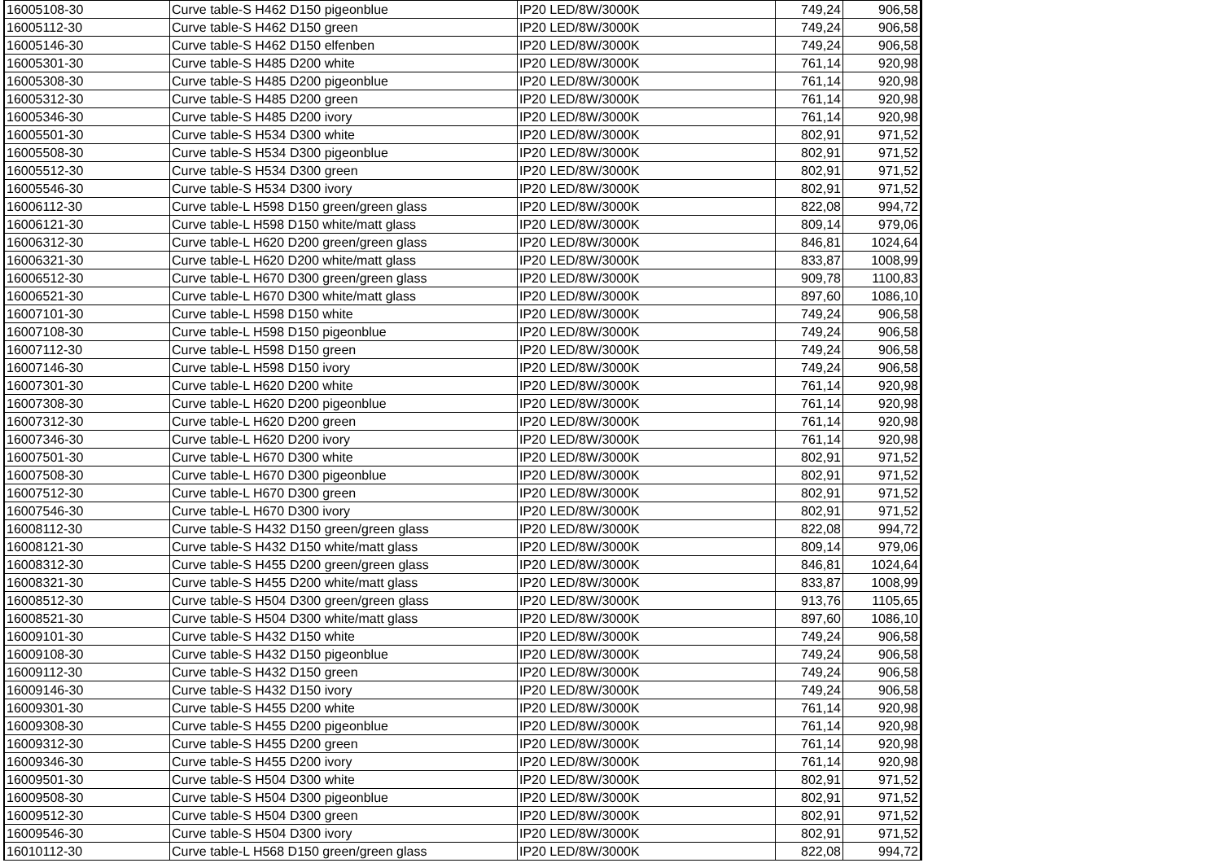| 16005108-30 | Curve table-S H462 D150 pigeonblue | IP20 LED/8W/3000K | 749,24 | 906,58 |
| 16005112-30 | Curve table-S H462 D150 green | IP20 LED/8W/3000K | 749,24 | 906,58 |
| 16005146-30 | Curve table-S H462 D150 elfenben | IP20 LED/8W/3000K | 749,24 | 906,58 |
| 16005301-30 | Curve table-S H485 D200 white | IP20 LED/8W/3000K | 761,14 | 920,98 |
| 16005308-30 | Curve table-S H485 D200 pigeonblue | IP20 LED/8W/3000K | 761,14 | 920,98 |
| 16005312-30 | Curve table-S H485 D200 green | IP20 LED/8W/3000K | 761,14 | 920,98 |
| 16005346-30 | Curve table-S H485 D200 ivory | IP20 LED/8W/3000K | 761,14 | 920,98 |
| 16005501-30 | Curve table-S H534 D300 white | IP20 LED/8W/3000K | 802,91 | 971,52 |
| 16005508-30 | Curve table-S H534 D300 pigeonblue | IP20 LED/8W/3000K | 802,91 | 971,52 |
| 16005512-30 | Curve table-S H534 D300 green | IP20 LED/8W/3000K | 802,91 | 971,52 |
| 16005546-30 | Curve table-S H534 D300 ivory | IP20 LED/8W/3000K | 802,91 | 971,52 |
| 16006112-30 | Curve table-L H598 D150 green/green glass | IP20 LED/8W/3000K | 822,08 | 994,72 |
| 16006121-30 | Curve table-L H598 D150 white/matt glass | IP20 LED/8W/3000K | 809,14 | 979,06 |
| 16006312-30 | Curve table-L H620 D200 green/green glass | IP20 LED/8W/3000K | 846,81 | 1024,64 |
| 16006321-30 | Curve table-L H620 D200 white/matt glass | IP20 LED/8W/3000K | 833,87 | 1008,99 |
| 16006512-30 | Curve table-L H670 D300 green/green glass | IP20 LED/8W/3000K | 909,78 | 1100,83 |
| 16006521-30 | Curve table-L H670 D300 white/matt glass | IP20 LED/8W/3000K | 897,60 | 1086,10 |
| 16007101-30 | Curve table-L H598 D150 white | IP20 LED/8W/3000K | 749,24 | 906,58 |
| 16007108-30 | Curve table-L H598 D150 pigeonblue | IP20 LED/8W/3000K | 749,24 | 906,58 |
| 16007112-30 | Curve table-L H598 D150 green | IP20 LED/8W/3000K | 749,24 | 906,58 |
| 16007146-30 | Curve table-L H598 D150 ivory | IP20 LED/8W/3000K | 749,24 | 906,58 |
| 16007301-30 | Curve table-L H620 D200 white | IP20 LED/8W/3000K | 761,14 | 920,98 |
| 16007308-30 | Curve table-L H620 D200 pigeonblue | IP20 LED/8W/3000K | 761,14 | 920,98 |
| 16007312-30 | Curve table-L H620 D200 green | IP20 LED/8W/3000K | 761,14 | 920,98 |
| 16007346-30 | Curve table-L H620 D200 ivory | IP20 LED/8W/3000K | 761,14 | 920,98 |
| 16007501-30 | Curve table-L H670 D300 white | IP20 LED/8W/3000K | 802,91 | 971,52 |
| 16007508-30 | Curve table-L H670 D300 pigeonblue | IP20 LED/8W/3000K | 802,91 | 971,52 |
| 16007512-30 | Curve table-L H670 D300 green | IP20 LED/8W/3000K | 802,91 | 971,52 |
| 16007546-30 | Curve table-L H670 D300 ivory | IP20 LED/8W/3000K | 802,91 | 971,52 |
| 16008112-30 | Curve table-S H432 D150 green/green glass | IP20 LED/8W/3000K | 822,08 | 994,72 |
| 16008121-30 | Curve table-S H432 D150 white/matt glass | IP20 LED/8W/3000K | 809,14 | 979,06 |
| 16008312-30 | Curve table-S H455 D200 green/green glass | IP20 LED/8W/3000K | 846,81 | 1024,64 |
| 16008321-30 | Curve table-S H455 D200 white/matt glass | IP20 LED/8W/3000K | 833,87 | 1008,99 |
| 16008512-30 | Curve table-S H504 D300 green/green glass | IP20 LED/8W/3000K | 913,76 | 1105,65 |
| 16008521-30 | Curve table-S H504 D300 white/matt glass | IP20 LED/8W/3000K | 897,60 | 1086,10 |
| 16009101-30 | Curve table-S H432 D150 white | IP20 LED/8W/3000K | 749,24 | 906,58 |
| 16009108-30 | Curve table-S H432 D150 pigeonblue | IP20 LED/8W/3000K | 749,24 | 906,58 |
| 16009112-30 | Curve table-S H432 D150 green | IP20 LED/8W/3000K | 749,24 | 906,58 |
| 16009146-30 | Curve table-S H432 D150 ivory | IP20 LED/8W/3000K | 749,24 | 906,58 |
| 16009301-30 | Curve table-S H455 D200 white | IP20 LED/8W/3000K | 761,14 | 920,98 |
| 16009308-30 | Curve table-S H455 D200 pigeonblue | IP20 LED/8W/3000K | 761,14 | 920,98 |
| 16009312-30 | Curve table-S H455 D200 green | IP20 LED/8W/3000K | 761,14 | 920,98 |
| 16009346-30 | Curve table-S H455 D200 ivory | IP20 LED/8W/3000K | 761,14 | 920,98 |
| 16009501-30 | Curve table-S H504 D300 white | IP20 LED/8W/3000K | 802,91 | 971,52 |
| 16009508-30 | Curve table-S H504 D300 pigeonblue | IP20 LED/8W/3000K | 802,91 | 971,52 |
| 16009512-30 | Curve table-S H504 D300 green | IP20 LED/8W/3000K | 802,91 | 971,52 |
| 16009546-30 | Curve table-S H504 D300 ivory | IP20 LED/8W/3000K | 802,91 | 971,52 |
| 16010112-30 | Curve table-L H568 D150 green/green glass | IP20 LED/8W/3000K | 822,08 | 994,72 |